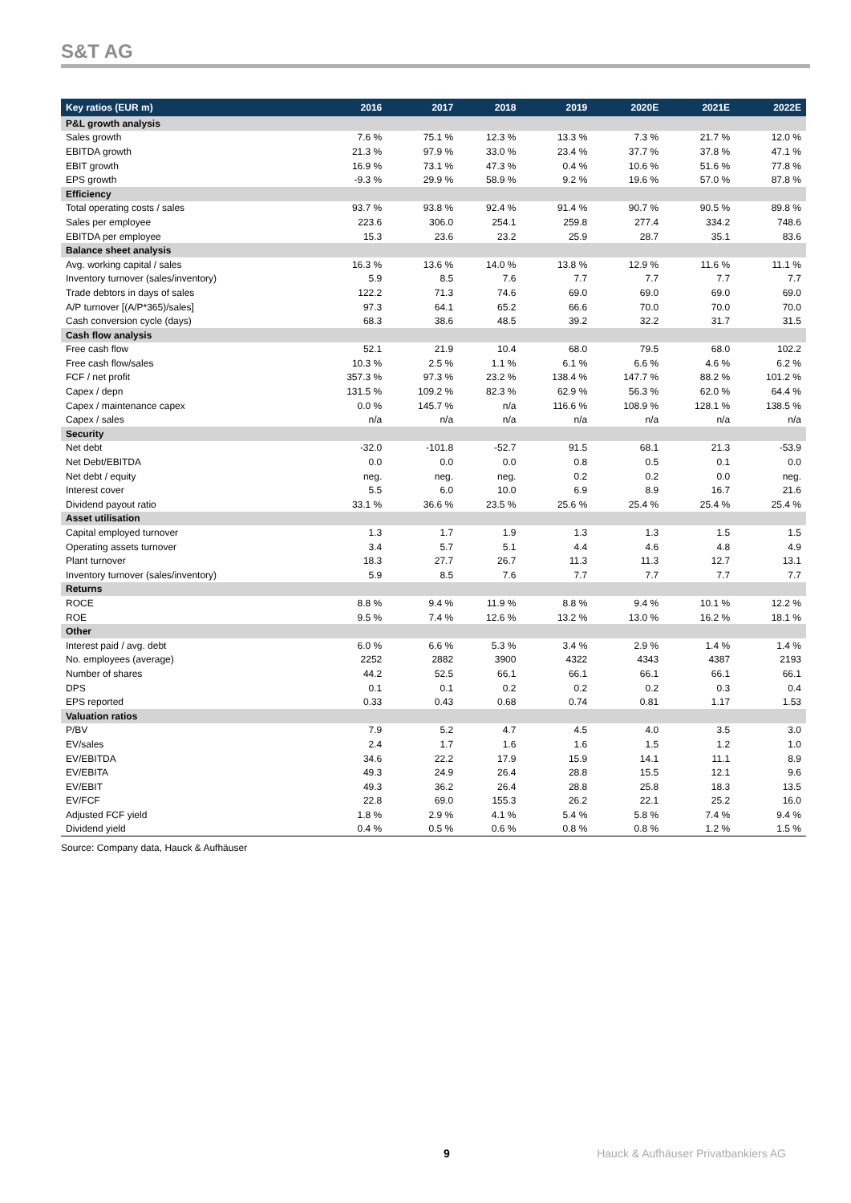S&T AG
| Key ratios (EUR m) | 2016 | 2017 | 2018 | 2019 | 2020E | 2021E | 2022E |
| --- | --- | --- | --- | --- | --- | --- | --- |
| P&L growth analysis | | | | | | | |
| Sales growth | 7.6 % | 75.1 % | 12.3 % | 13.3 % | 7.3 % | 21.7 % | 12.0 % |
| EBITDA growth | 21.3 % | 97.9 % | 33.0 % | 23.4 % | 37.7 % | 37.8 % | 47.1 % |
| EBIT growth | 16.9 % | 73.1 % | 47.3 % | 0.4 % | 10.6 % | 51.6 % | 77.8 % |
| EPS growth | -9.3 % | 29.9 % | 58.9 % | 9.2 % | 19.6 % | 57.0 % | 87.8 % |
| Efficiency | | | | | | | |
| Total operating costs / sales | 93.7 % | 93.8 % | 92.4 % | 91.4 % | 90.7 % | 90.5 % | 89.8 % |
| Sales per employee | 223.6 | 306.0 | 254.1 | 259.8 | 277.4 | 334.2 | 748.6 |
| EBITDA per employee | 15.3 | 23.6 | 23.2 | 25.9 | 28.7 | 35.1 | 83.6 |
| Balance sheet analysis | | | | | | | |
| Avg. working capital / sales | 16.3 % | 13.6 % | 14.0 % | 13.8 % | 12.9 % | 11.6 % | 11.1 % |
| Inventory turnover (sales/inventory) | 5.9 | 8.5 | 7.6 | 7.7 | 7.7 | 7.7 | 7.7 |
| Trade debtors in days of sales | 122.2 | 71.3 | 74.6 | 69.0 | 69.0 | 69.0 | 69.0 |
| A/P turnover [(A/P*365)/sales] | 97.3 | 64.1 | 65.2 | 66.6 | 70.0 | 70.0 | 70.0 |
| Cash conversion cycle (days) | 68.3 | 38.6 | 48.5 | 39.2 | 32.2 | 31.7 | 31.5 |
| Cash flow analysis | | | | | | | |
| Free cash flow | 52.1 | 21.9 | 10.4 | 68.0 | 79.5 | 68.0 | 102.2 |
| Free cash flow/sales | 10.3 % | 2.5 % | 1.1 % | 6.1 % | 6.6 % | 4.6 % | 6.2 % |
| FCF / net profit | 357.3 % | 97.3 % | 23.2 % | 138.4 % | 147.7 % | 88.2 % | 101.2 % |
| Capex / depn | 131.5 % | 109.2 % | 82.3 % | 62.9 % | 56.3 % | 62.0 % | 64.4 % |
| Capex / maintenance capex | 0.0 % | 145.7 % | n/a | 116.6 % | 108.9 % | 128.1 % | 138.5 % |
| Capex / sales | n/a | n/a | n/a | n/a | n/a | n/a | n/a |
| Security | | | | | | | |
| Net debt | -32.0 | -101.8 | -52.7 | 91.5 | 68.1 | 21.3 | -53.9 |
| Net Debt/EBITDA | 0.0 | 0.0 | 0.0 | 0.8 | 0.5 | 0.1 | 0.0 |
| Net debt / equity | neg. | neg. | neg. | 0.2 | 0.2 | 0.0 | neg. |
| Interest cover | 5.5 | 6.0 | 10.0 | 6.9 | 8.9 | 16.7 | 21.6 |
| Dividend payout ratio | 33.1 % | 36.6 % | 23.5 % | 25.6 % | 25.4 % | 25.4 % | 25.4 % |
| Asset utilisation | | | | | | | |
| Capital employed turnover | 1.3 | 1.7 | 1.9 | 1.3 | 1.3 | 1.5 | 1.5 |
| Operating assets turnover | 3.4 | 5.7 | 5.1 | 4.4 | 4.6 | 4.8 | 4.9 |
| Plant turnover | 18.3 | 27.7 | 26.7 | 11.3 | 11.3 | 12.7 | 13.1 |
| Inventory turnover (sales/inventory) | 5.9 | 8.5 | 7.6 | 7.7 | 7.7 | 7.7 | 7.7 |
| Returns | | | | | | | |
| ROCE | 8.8 % | 9.4 % | 11.9 % | 8.8 % | 9.4 % | 10.1 % | 12.2 % |
| ROE | 9.5 % | 7.4 % | 12.6 % | 13.2 % | 13.0 % | 16.2 % | 18.1 % |
| Other | | | | | | | |
| Interest paid / avg. debt | 6.0 % | 6.6 % | 5.3 % | 3.4 % | 2.9 % | 1.4 % | 1.4 % |
| No. employees (average) | 2252 | 2882 | 3900 | 4322 | 4343 | 4387 | 2193 |
| Number of shares | 44.2 | 52.5 | 66.1 | 66.1 | 66.1 | 66.1 | 66.1 |
| DPS | 0.1 | 0.1 | 0.2 | 0.2 | 0.2 | 0.3 | 0.4 |
| EPS reported | 0.33 | 0.43 | 0.68 | 0.74 | 0.81 | 1.17 | 1.53 |
| Valuation ratios | | | | | | | |
| P/BV | 7.9 | 5.2 | 4.7 | 4.5 | 4.0 | 3.5 | 3.0 |
| EV/sales | 2.4 | 1.7 | 1.6 | 1.6 | 1.5 | 1.2 | 1.0 |
| EV/EBITDA | 34.6 | 22.2 | 17.9 | 15.9 | 14.1 | 11.1 | 8.9 |
| EV/EBITA | 49.3 | 24.9 | 26.4 | 28.8 | 15.5 | 12.1 | 9.6 |
| EV/EBIT | 49.3 | 36.2 | 26.4 | 28.8 | 25.8 | 18.3 | 13.5 |
| EV/FCF | 22.8 | 69.0 | 155.3 | 26.2 | 22.1 | 25.2 | 16.0 |
| Adjusted FCF yield | 1.8 % | 2.9 % | 4.1 % | 5.4 % | 5.8 % | 7.4 % | 9.4 % |
| Dividend yield | 0.4 % | 0.5 % | 0.6 % | 0.8 % | 0.8 % | 1.2 % | 1.5 % |
Source: Company data, Hauck & Aufhäuser
9
Hauck & Aufhäuser Privatbankiers AG